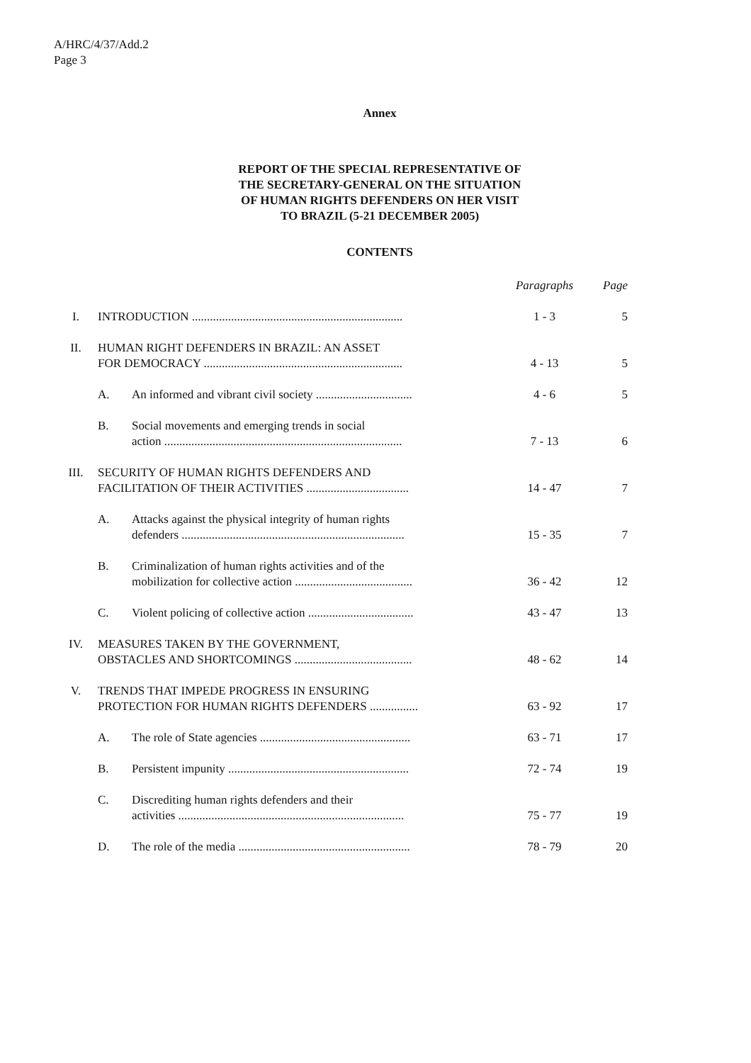A/HRC/4/37/Add.2
Page 3
Annex
REPORT OF THE SPECIAL REPRESENTATIVE OF
THE SECRETARY-GENERAL ON THE SITUATION
OF HUMAN RIGHTS DEFENDERS ON HER VISIT
TO BRAZIL (5-21 DECEMBER 2005)
CONTENTS
| | | | Paragraphs | Page |
| I. | INTRODUCTION ...................................................................... | | 1 - 3 | 5 |
| II. | HUMAN RIGHT DEFENDERS IN BRAZIL: AN ASSET FOR DEMOCRACY .................................................................. | | 4 - 13 | 5 |
| | A. | An informed and vibrant civil society ................................ | 4 - 6 | 5 |
| | B. | Social movements and emerging trends in social action ............................................................................... | 7 - 13 | 6 |
| III. | SECURITY OF HUMAN RIGHTS DEFENDERS AND FACILITATION OF THEIR ACTIVITIES .................................. | | 14 - 47 | 7 |
| | A. | Attacks against the physical integrity of human rights defenders .......................................................................... | 15 - 35 | 7 |
| | B. | Criminalization of human rights activities and of the mobilization for collective action ....................................... | 36 - 42 | 12 |
| | C. | Violent policing of collective action ................................... | 43 - 47 | 13 |
| IV. | MEASURES TAKEN BY THE GOVERNMENT, OBSTACLES AND SHORTCOMINGS ....................................... | | 48 - 62 | 14 |
| V. | TRENDS THAT IMPEDE PROGRESS IN ENSURING PROTECTION FOR HUMAN RIGHTS DEFENDERS ................ | | 63 - 92 | 17 |
| | A. | The role of State agencies .................................................. | 63 - 71 | 17 |
| | B. | Persistent impunity ............................................................ | 72 - 74 | 19 |
| | C. | Discrediting human rights defenders and their activities ........................................................................... | 75 - 77 | 19 |
| | D. | The role of the media ......................................................... | 78 - 79 | 20 |